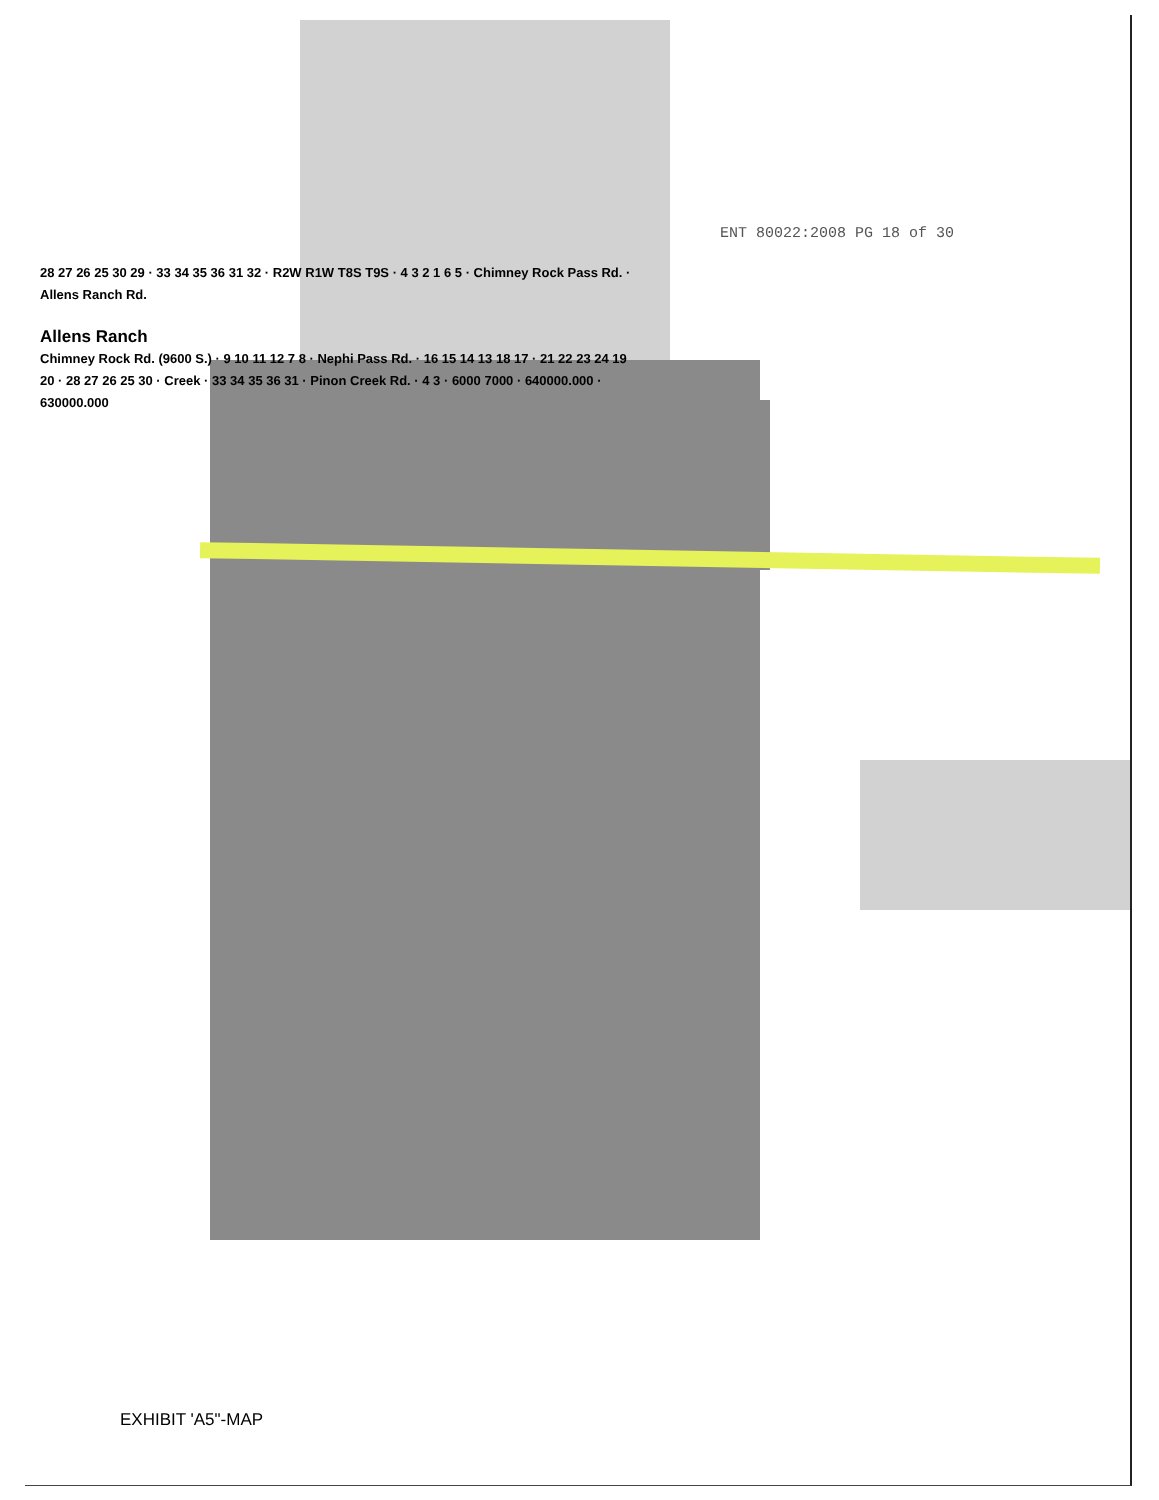ENT 80022:2008 PG 18 of 30
28 27 26 25 30 29 · 33 34 35 36 31 32 · R2W R1W T8S T9S · 4 3 2 1 6 5 · Chimney Rock Pass Rd. · Allens Ranch Rd.
Allens Ranch
Chimney Rock Rd. (9600 S.) · 9 10 11 12 7 8 · Nephi Pass Rd. · 16 15 14 13 18 17 · 21 22 23 24 19 20 · 28 27 26 25 30 · Creek · 33 34 35 36 31 · Pinon Creek Rd. · 4 3 · 6000 7000 · 640000.000 · 630000.000
EXHIBIT 'A5"-MAP